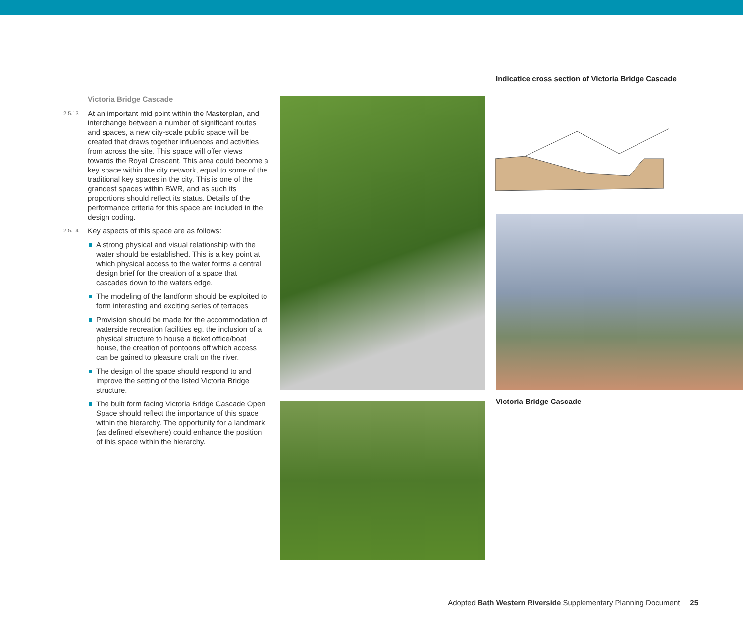Victoria Bridge Cascade
2.5.13 At an important mid point within the Masterplan, and interchange between a number of significant routes and spaces, a new city-scale public space will be created that draws together influences and activities from across the site. This space will offer views towards the Royal Crescent. This area could become a key space within the city network, equal to some of the traditional key spaces in the city. This is one of the grandest spaces within BWR, and as such its proportions should reflect its status. Details of the performance criteria for this space are included in the design coding.
2.5.14 Key aspects of this space are as follows:
A strong physical and visual relationship with the water should be established. This is a key point at which physical access to the water forms a central design brief for the creation of a space that cascades down to the waters edge.
The modeling of the landform should be exploited to form interesting and exciting series of terraces
Provision should be made for the accommodation of waterside recreation facilities eg. the inclusion of a physical structure to house a ticket office/boat house, the creation of pontoons off which access can be gained to pleasure craft on the river.
The design of the space should respond to and improve the setting of the listed Victoria Bridge structure.
The built form facing Victoria Bridge Cascade Open Space should reflect the importance of this space within the hierarchy. The opportunity for a landmark (as defined elsewhere) could enhance the position of this space within the hierarchy.
Indicatice cross section of Victoria Bridge Cascade
Victoria Bridge Cascade
Adopted Bath Western Riverside Supplementary Planning Document 25